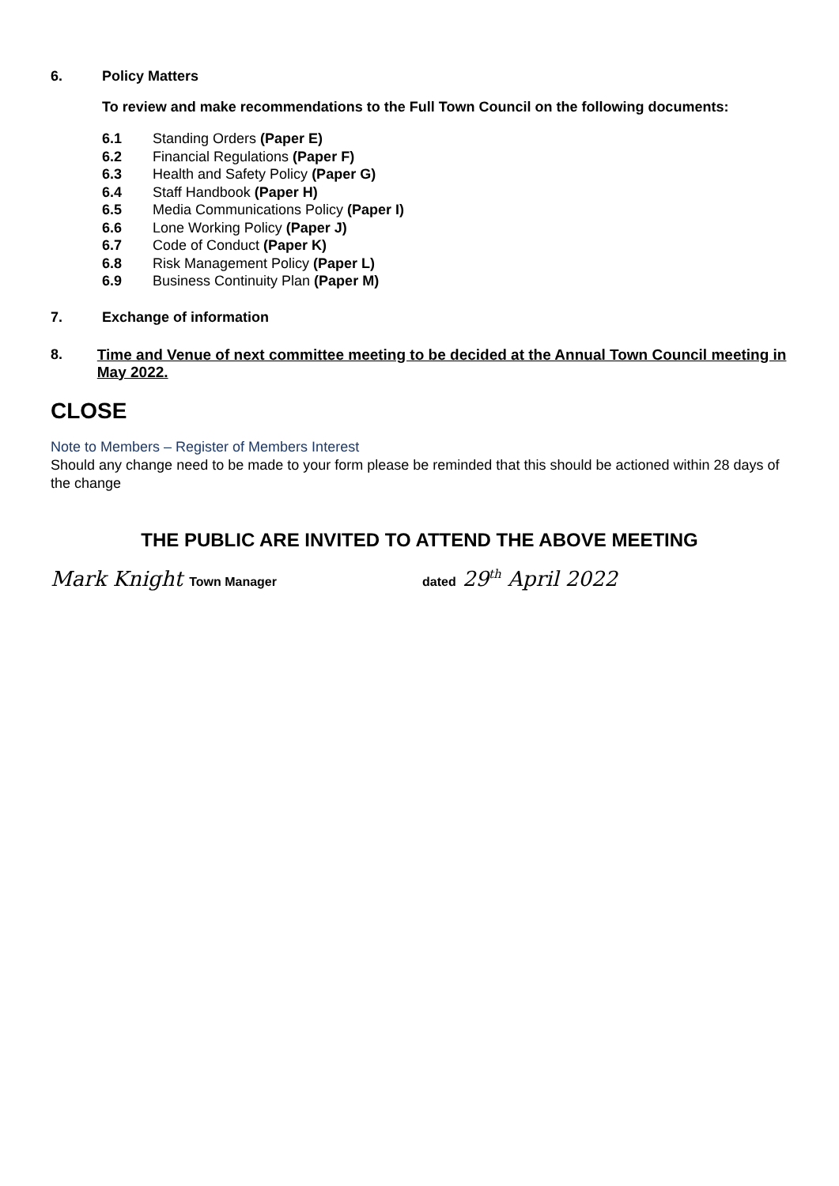6. Policy Matters
To review and make recommendations to the Full Town Council on the following documents:
6.1 Standing Orders (Paper E)
6.2 Financial Regulations (Paper F)
6.3 Health and Safety Policy (Paper G)
6.4 Staff Handbook (Paper H)
6.5 Media Communications Policy (Paper I)
6.6 Lone Working Policy (Paper J)
6.7 Code of Conduct (Paper K)
6.8 Risk Management Policy (Paper L)
6.9 Business Continuity Plan (Paper M)
7. Exchange of information
8. Time and Venue of next committee meeting to be decided at the Annual Town Council meeting in May 2022.
CLOSE
Note to Members – Register of Members Interest
Should any change need to be made to your form please be reminded that this should be actioned within 28 days of the change
THE PUBLIC ARE INVITED TO ATTEND THE ABOVE MEETING
Mark Knight Town Manager dated 29<sup>th</sup> April 2022